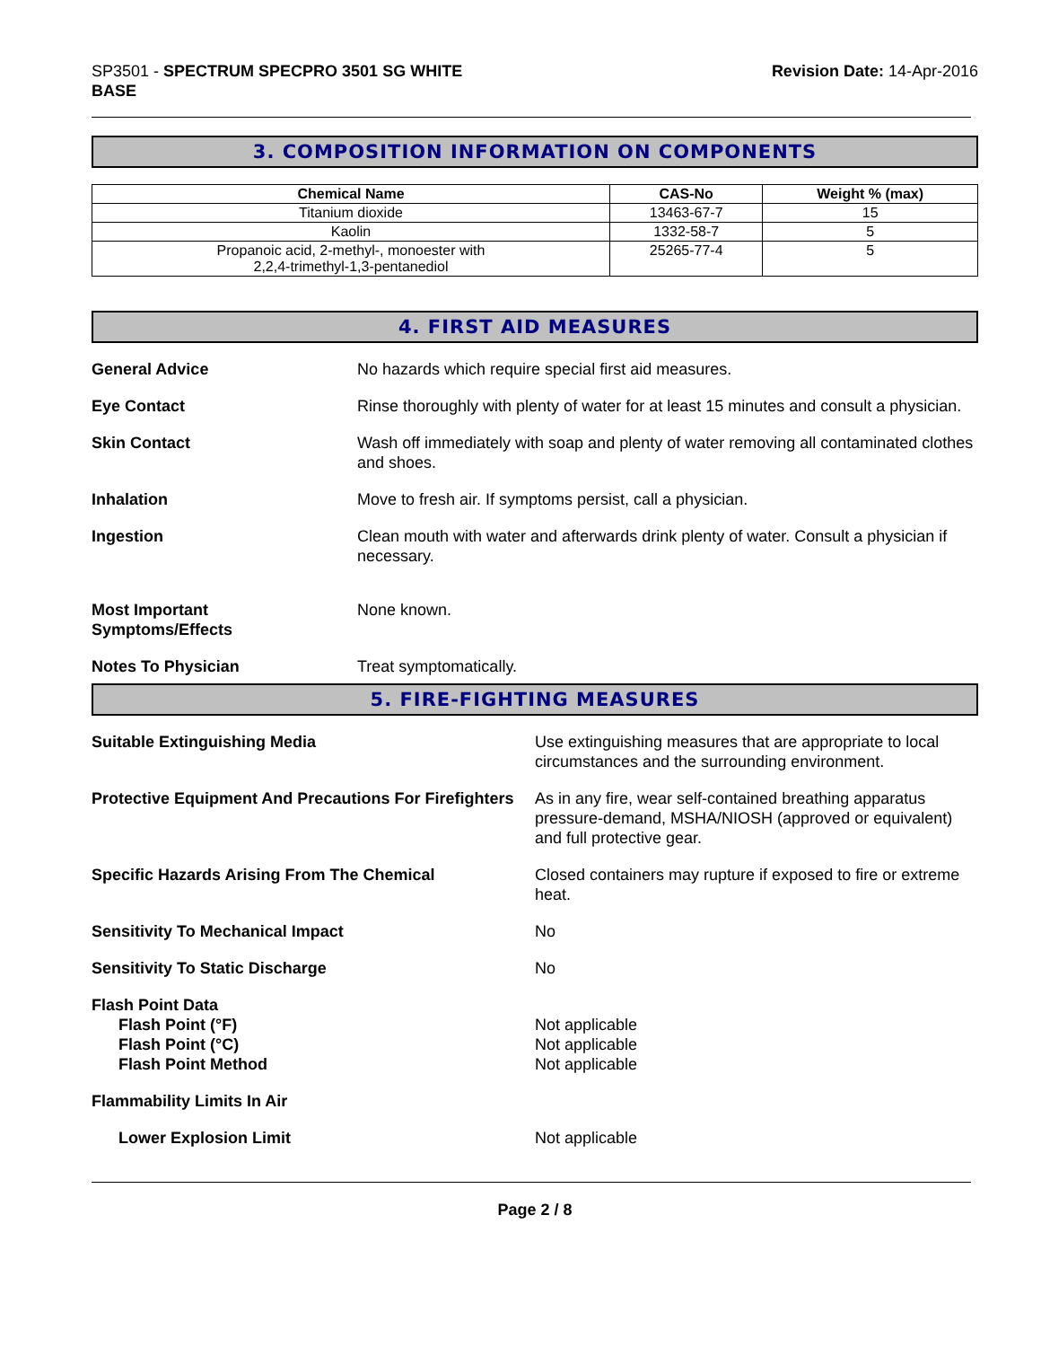SP3501 - SPECTRUM SPECPRO 3501 SG WHITE
BASE
Revision Date: 14-Apr-2016
3. COMPOSITION INFORMATION ON COMPONENTS
| Chemical Name | CAS-No | Weight % (max) |
| --- | --- | --- |
| Titanium dioxide | 13463-67-7 | 15 |
| Kaolin | 1332-58-7 | 5 |
| Propanoic acid, 2-methyl-, monoester with 2,2,4-trimethyl-1,3-pentanediol | 25265-77-4 | 5 |
4. FIRST AID MEASURES
General Advice No hazards which require special first aid measures.
Eye Contact Rinse thoroughly with plenty of water for at least 15 minutes and consult a physician.
Skin Contact Wash off immediately with soap and plenty of water removing all contaminated clothes and shoes.
Inhalation Move to fresh air. If symptoms persist, call a physician.
Ingestion Clean mouth with water and afterwards drink plenty of water. Consult a physician if necessary.
Most Important
Symptoms/Effects
None known.
Notes To Physician Treat symptomatically.
5. FIRE-FIGHTING MEASURES
Suitable Extinguishing Media Use extinguishing measures that are appropriate to local circumstances and the surrounding environment.
Protective Equipment And Precautions For Firefighters
As in any fire, wear self-contained breathing apparatus pressure-demand, MSHA/NIOSH (approved or equivalent) and full protective gear.
Specific Hazards Arising From The Chemical Closed containers may rupture if exposed to fire or extreme heat.
Sensitivity To Mechanical Impact No
Sensitivity To Static Discharge No
Flash Point Data
Flash Point (°F)
Flash Point (°C)
Flash Point Method
Not applicable
Not applicable
Not applicable
Flammability Limits In Air
Lower Explosion Limit Not applicable
Page 2 / 8